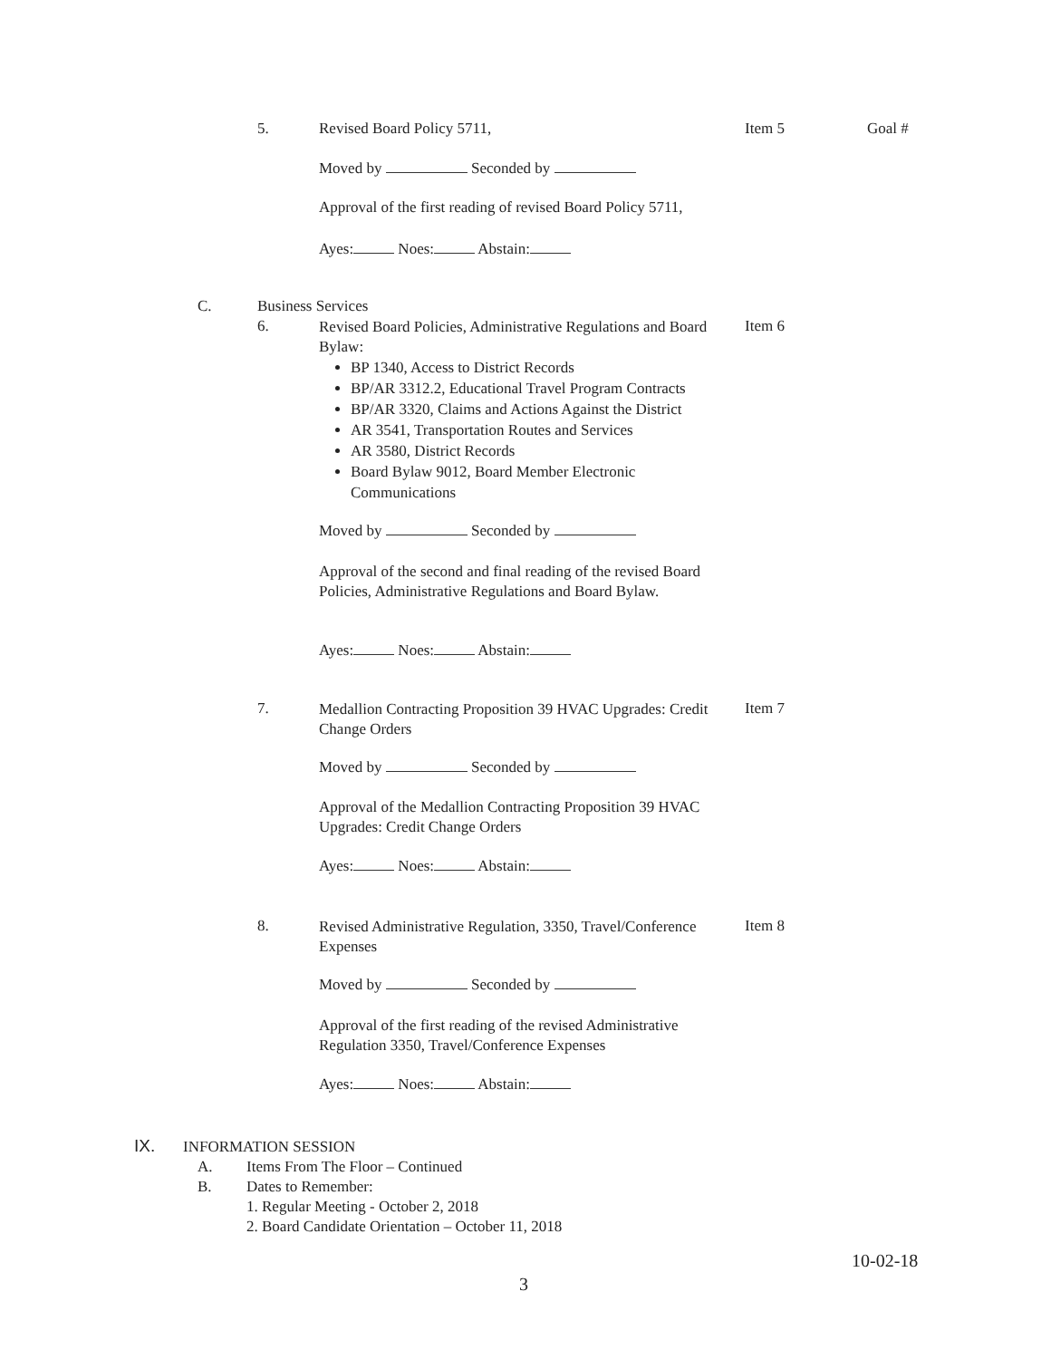5. Revised Board Policy 5711, Item 5 Goal #
Moved by Seconded by
Approval of the first reading of revised Board Policy 5711,
Ayes: Noes: Abstain:
C. Business Services
6.
Revised Board Policies, Administrative Regulations and Board Bylaw:
BP 1340, Access to District Records
BP/AR 3312.2, Educational Travel Program Contracts
BP/AR 3320, Claims and Actions Against the District
AR 3541, Transportation Routes and Services
AR 3580, District Records
Board Bylaw 9012, Board Member Electronic Communications
Item 6
Moved by Seconded by
Approval of the second and final reading of the revised Board Policies, Administrative Regulations and Board Bylaw.
Ayes: Noes: Abstain:
7.
Medallion Contracting Proposition 39 HVAC Upgrades: Credit Change Orders
Item 7
Moved by Seconded by
Approval of the Medallion Contracting Proposition 39 HVAC Upgrades: Credit Change Orders
Ayes: Noes: Abstain:
8.
Revised Administrative Regulation, 3350, Travel/Conference Expenses
Item 8
Moved by Seconded by
Approval of the first reading of the revised Administrative Regulation 3350, Travel/Conference Expenses
Ayes: Noes: Abstain:
IX. INFORMATION SESSION
A. Items From The Floor – Continued
B. Dates to Remember:
1. Regular Meeting - October 2, 2018
2. Board Candidate Orientation – October 11, 2018
10-02-18
3